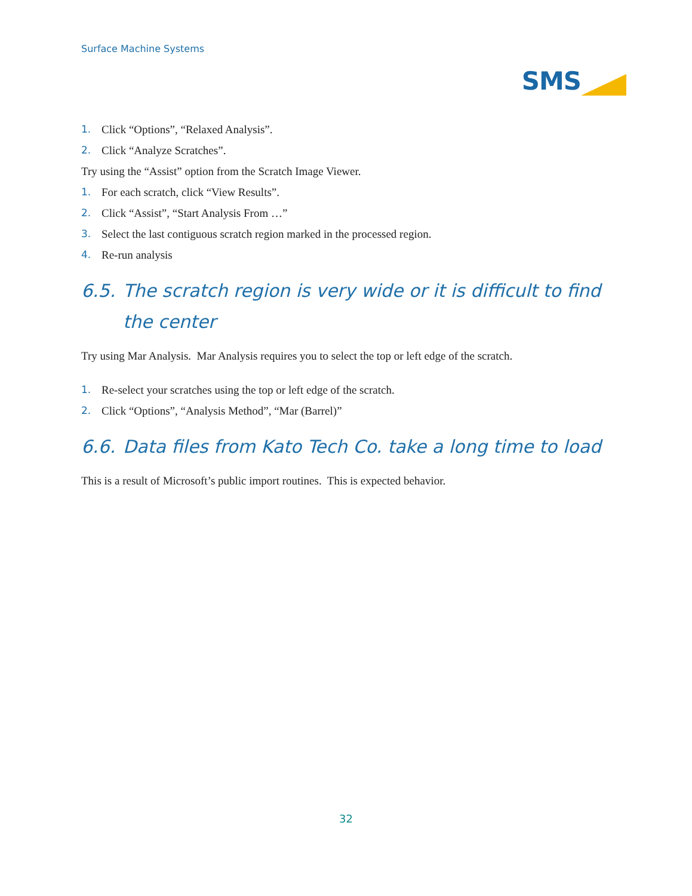Surface Machine Systems
SMS
1. Click “Options”, “Relaxed Analysis”.
2. Click “Analyze Scratches”.
Try using the “Assist” option from the Scratch Image Viewer.
1. For each scratch, click “View Results”.
2. Click “Assist”, “Start Analysis From …”
3. Select the last contiguous scratch region marked in the processed region.
4. Re-run analysis
6.5. The scratch region is very wide or it is difficult to find the center
Try using Mar Analysis. Mar Analysis requires you to select the top or left edge of the scratch.
1. Re-select your scratches using the top or left edge of the scratch.
2. Click “Options”, “Analysis Method”, “Mar (Barrel)”
6.6. Data files from Kato Tech Co. take a long time to load
This is a result of Microsoft’s public import routines. This is expected behavior.
32